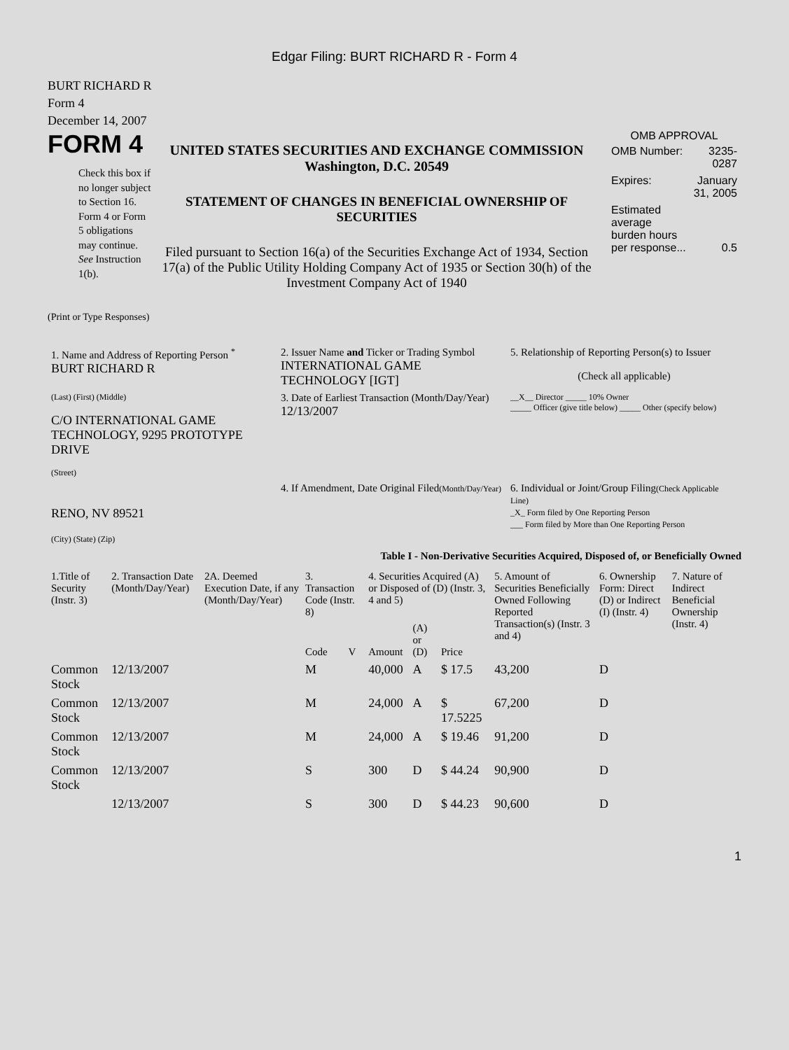Edgar Filing: BURT RICHARD R - Form 4
BURT RICHARD R
Form 4
December 14, 2007
FORM 4
Check this box if no longer subject to Section 16. Form 4 or Form 5 obligations may continue. See Instruction 1(b).
UNITED STATES SECURITIES AND EXCHANGE COMMISSION
Washington, D.C. 20549
STATEMENT OF CHANGES IN BENEFICIAL OWNERSHIP OF SECURITIES
Filed pursuant to Section 16(a) of the Securities Exchange Act of 1934, Section 17(a) of the Public Utility Holding Company Act of 1935 or Section 30(h) of the Investment Company Act of 1940
OMB APPROVAL
| OMB Number: | 3235-0287 |
| Expires: | January 31, 2005 |
| Estimated average burden hours per response... | 0.5 |
(Print or Type Responses)
| 1. Name and Address of Reporting Person <sup>*</sup> BURT RICHARD R | 2. Issuer Name and Ticker or Trading Symbol INTERNATIONAL GAME TECHNOLOGY [IGT] | 5. Relationship of Reporting Person(s) to Issuer (Check all applicable) |
| (Last) (First) (Middle) C/O INTERNATIONAL GAME TECHNOLOGY, 9295 PROTOTYPE DRIVE (Street) | 3. Date of Earliest Transaction (Month/Day/Year) 12/13/2007 | __X__ Director _____ 10% Owner _____ Officer (give title below) _____ Other (specify below) |
| RENO, NV 89521 (City) (State) (Zip) | 4. If Amendment, Date Original Filed (Month/Day/Year) | 6. Individual or Joint/Group Filing (Check Applicable Line) _X_ Form filed by One Reporting Person ___ Form filed by More than One Reporting Person |
Table I - Non-Derivative Securities Acquired, Disposed of, or Beneficially Owned
| 1.Title of Security (Instr. 3) | 2. Transaction Date (Month/Day/Year) | 2A. Deemed Execution Date, if any (Month/Day/Year) | 3. Transaction Code (Instr. 8) | | 4. Securities Acquired (A) or Disposed of (D) (Instr. 3, 4 and 5) | | | 5. Amount of Securities Beneficially Owned Following Reported Transaction(s) (Instr. 3 and 4) | 6. Ownership Form: Direct (D) or Indirect (I) (Instr. 4) | 7. Nature of Indirect Beneficial Ownership (Instr. 4) |
| --- | --- | --- | --- | --- | --- | --- | --- | --- | --- | --- |
| | | | Code | V | Amount | (A) or (D) | Price | | | |
| Common Stock | 12/13/2007 | | M | | 40,000 | A | $ 17.5 | 43,200 | D | |
| Common Stock | 12/13/2007 | | M | | 24,000 | A | $ 17.5225 | 67,200 | D | |
| Common Stock | 12/13/2007 | | M | | 24,000 | A | $ 19.46 | 91,200 | D | |
| Common Stock | 12/13/2007 | | S | | 300 | D | $ 44.24 | 90,900 | D | |
| | 12/13/2007 | | S | | 300 | D | $ 44.23 | 90,600 | D | |
1